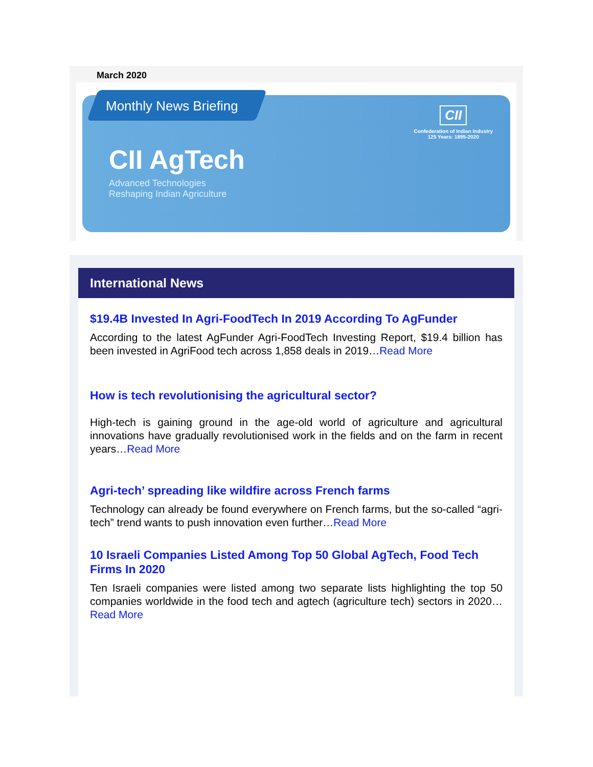March 2020
Monthly News Briefing
CII AgTech
Advanced Technologies
Reshaping Indian Agriculture
CII
Confederation of Indian Industry
125 Years: 1895-2020
International News
$19.4B Invested In Agri-FoodTech In 2019 According To AgFunder
According to the latest AgFunder Agri-FoodTech Investing Report, $19.4 billion has been invested in AgriFood tech across 1,858 deals in 2019…Read More
How is tech revolutionising the agricultural sector?
High-tech is gaining ground in the age-old world of agriculture and agricultural innovations have gradually revolutionised work in the fields and on the farm in recent years…Read More
Agri-tech’ spreading like wildfire across French farms
Technology can already be found everywhere on French farms, but the so-called “agri-tech” trend wants to push innovation even further…Read More
10 Israeli Companies Listed Among Top 50 Global AgTech, Food Tech Firms In 2020
Ten Israeli companies were listed among two separate lists highlighting the top 50 companies worldwide in the food tech and agtech (agriculture tech) sectors in 2020…Read More